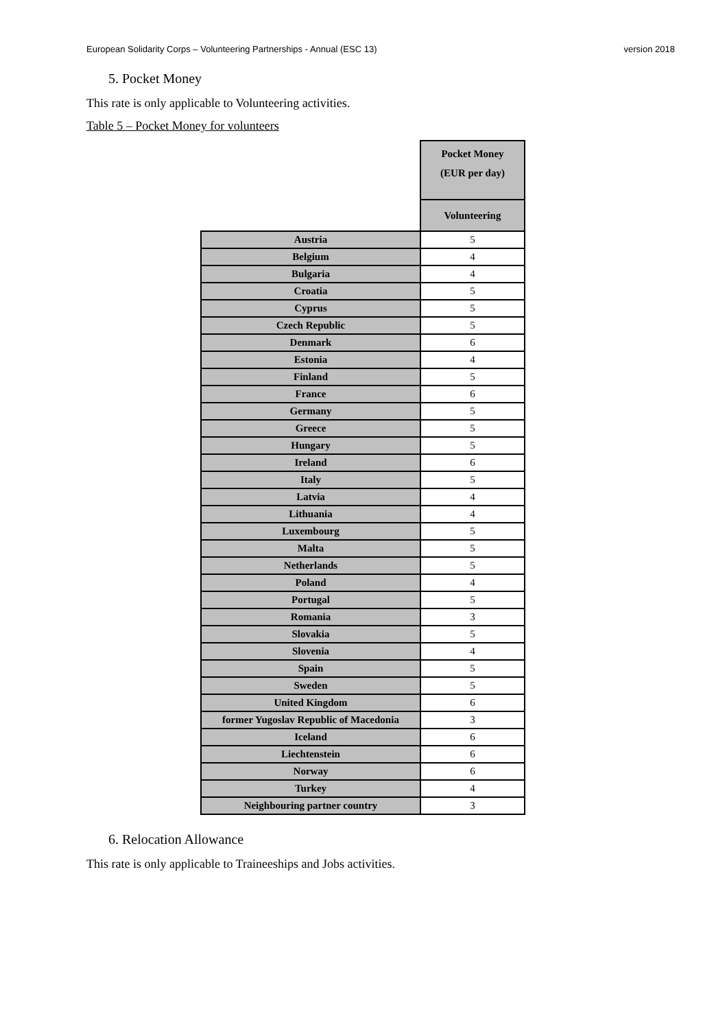European Solidarity Corps – Volunteering Partnerships - Annual (ESC 13) version 2018
5. Pocket Money
This rate is only applicable to Volunteering activities.
Table 5 – Pocket Money for volunteers
| | Pocket Money (EUR per day) |
| --- | --- |
| | Volunteering |
| Austria | 5 |
| Belgium | 4 |
| Bulgaria | 4 |
| Croatia | 5 |
| Cyprus | 5 |
| Czech Republic | 5 |
| Denmark | 6 |
| Estonia | 4 |
| Finland | 5 |
| France | 6 |
| Germany | 5 |
| Greece | 5 |
| Hungary | 5 |
| Ireland | 6 |
| Italy | 5 |
| Latvia | 4 |
| Lithuania | 4 |
| Luxembourg | 5 |
| Malta | 5 |
| Netherlands | 5 |
| Poland | 4 |
| Portugal | 5 |
| Romania | 3 |
| Slovakia | 5 |
| Slovenia | 4 |
| Spain | 5 |
| Sweden | 5 |
| United Kingdom | 6 |
| former Yugoslav Republic of Macedonia | 3 |
| Iceland | 6 |
| Liechtenstein | 6 |
| Norway | 6 |
| Turkey | 4 |
| Neighbouring partner country | 3 |
6. Relocation Allowance
This rate is only applicable to Traineeships and Jobs activities.